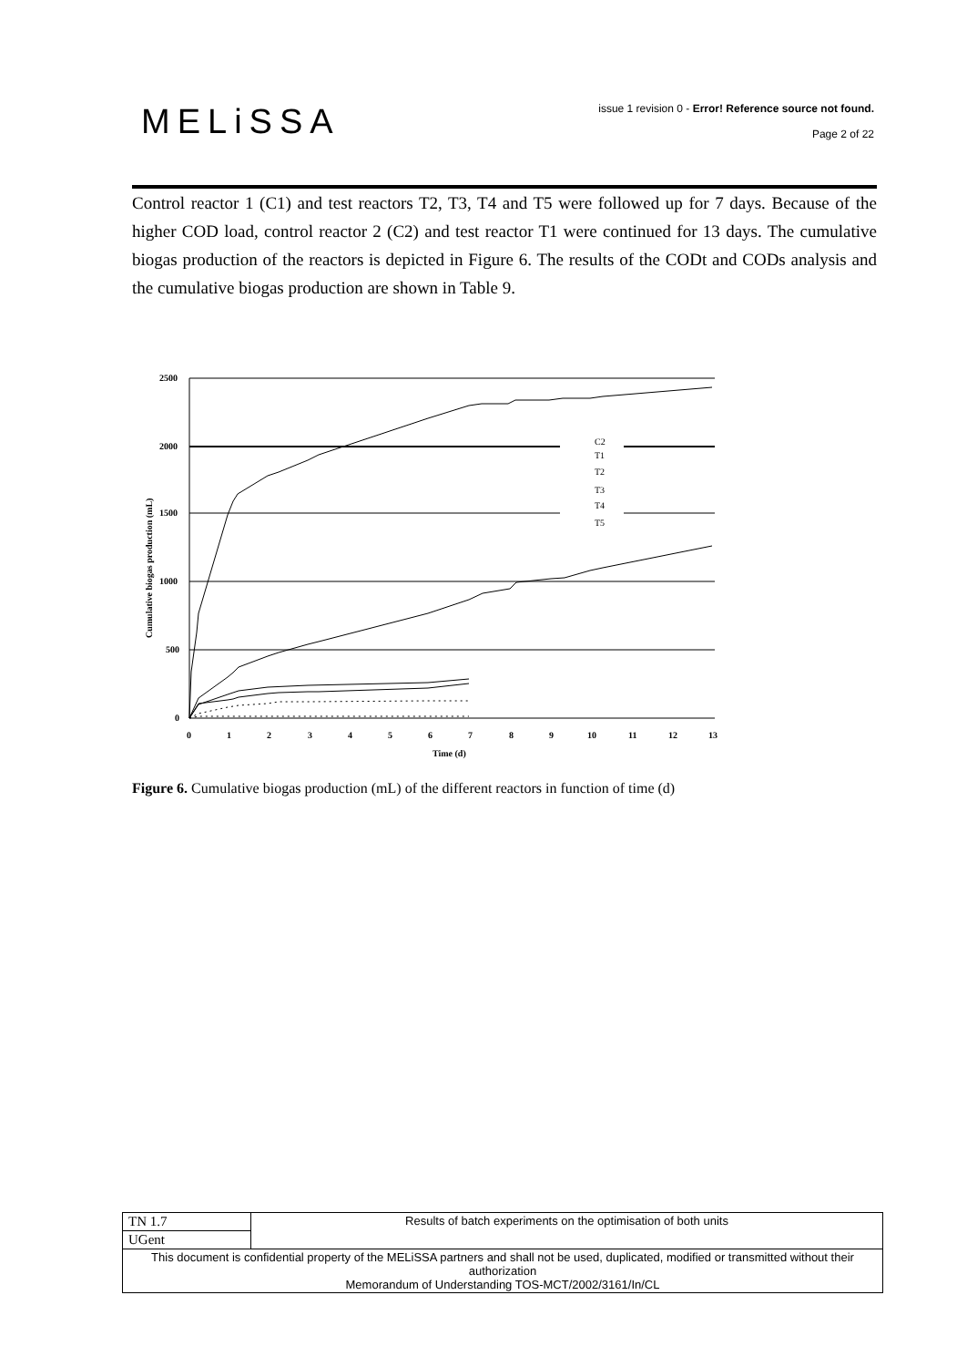MELiSSA
issue 1 revision 0 - Error! Reference source not found.
Page 2 of 22
Control reactor 1 (C1) and test reactors T2, T3, T4 and T5 were followed up for 7 days. Because of the higher COD load, control reactor 2 (C2) and test reactor T1 were continued for 13 days. The cumulative biogas production of the reactors is depicted in Figure 6. The results of the CODt and CODs analysis and the cumulative biogas production are shown in Table 9.
2500
2000
1500
1000
500
0
0
1
2
3
4
5
6
7
8
9
10
11
12
13
Time (d)
Cumulative biogas production (mL)
C2
T1
T2
T3
T4
T5
Figure 6. Cumulative biogas production (mL) of the different reactors in function of time (d)
| TN 1.7 | Results of batch experiments on the optimisation of both units |
| UGent | |
| This document is confidential property of the MELiSSA partners and shall not be used, duplicated, modified or transmitted without their authorization Memorandum of Understanding TOS-MCT/2002/3161/In/CL | |